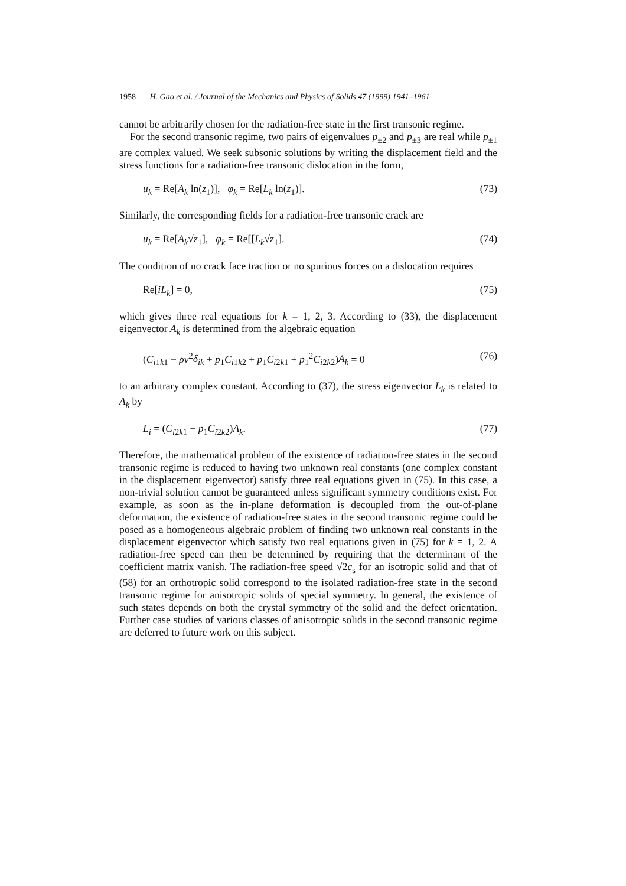1958 H. Gao et al. / Journal of the Mechanics and Physics of Solids 47 (1999) 1941–1961
cannot be arbitrarily chosen for the radiation-free state in the first transonic regime.
For the second transonic regime, two pairs of eigenvalues p<sub>±2</sub> and p<sub>±3</sub> are real while p<sub>±1</sub> are complex valued. We seek subsonic solutions by writing the displacement field and the stress functions for a radiation-free transonic dislocation in the form,
u<sub>k</sub> = Re[A<sub>k</sub> ln(z<sub>1</sub>)], φ<sub>k</sub> = Re[L<sub>k</sub> ln(z<sub>1</sub>)]. (73)
Similarly, the corresponding fields for a radiation-free transonic crack are
u<sub>k</sub> = Re[A<sub>k</sub>√z<sub>1</sub>], φ<sub>k</sub> = Re[[L<sub>k</sub>√z<sub>1</sub>]. (74)
The condition of no crack face traction or no spurious forces on a dislocation requires
Re[iL<sub>k</sub>] = 0, (75)
which gives three real equations for k = 1, 2, 3. According to (33), the displacement eigenvector A<sub>k</sub> is determined from the algebraic equation
(C<sub>i1k1</sub> − ρv<sup>2</sup>δ<sub>ik</sub> + p<sub>1</sub>C<sub>i1k2</sub> + p<sub>1</sub>C<sub>i2k1</sub> + p<sub>1</sub><sup>2</sup>C<sub>i2k2</sub>)A<sub>k</sub> = 0 (76)
to an arbitrary complex constant. According to (37), the stress eigenvector L<sub>k</sub> is related to A<sub>k</sub> by
L<sub>i</sub> = (C<sub>i2k1</sub> + p<sub>1</sub>C<sub>i2k2</sub>)A<sub>k</sub>. (77)
Therefore, the mathematical problem of the existence of radiation-free states in the second transonic regime is reduced to having two unknown real constants (one complex constant in the displacement eigenvector) satisfy three real equations given in (75). In this case, a non-trivial solution cannot be guaranteed unless significant symmetry conditions exist. For example, as soon as the in-plane deformation is decoupled from the out-of-plane deformation, the existence of radiation-free states in the second transonic regime could be posed as a homogeneous algebraic problem of finding two unknown real constants in the displacement eigenvector which satisfy two real equations given in (75) for k = 1, 2. A radiation-free speed can then be determined by requiring that the determinant of the coefficient matrix vanish. The radiation-free speed √2c<sub>s</sub> for an isotropic solid and that of (58) for an orthotropic solid correspond to the isolated radiation-free state in the second transonic regime for anisotropic solids of special symmetry. In general, the existence of such states depends on both the crystal symmetry of the solid and the defect orientation. Further case studies of various classes of anisotropic solids in the second transonic regime are deferred to future work on this subject.